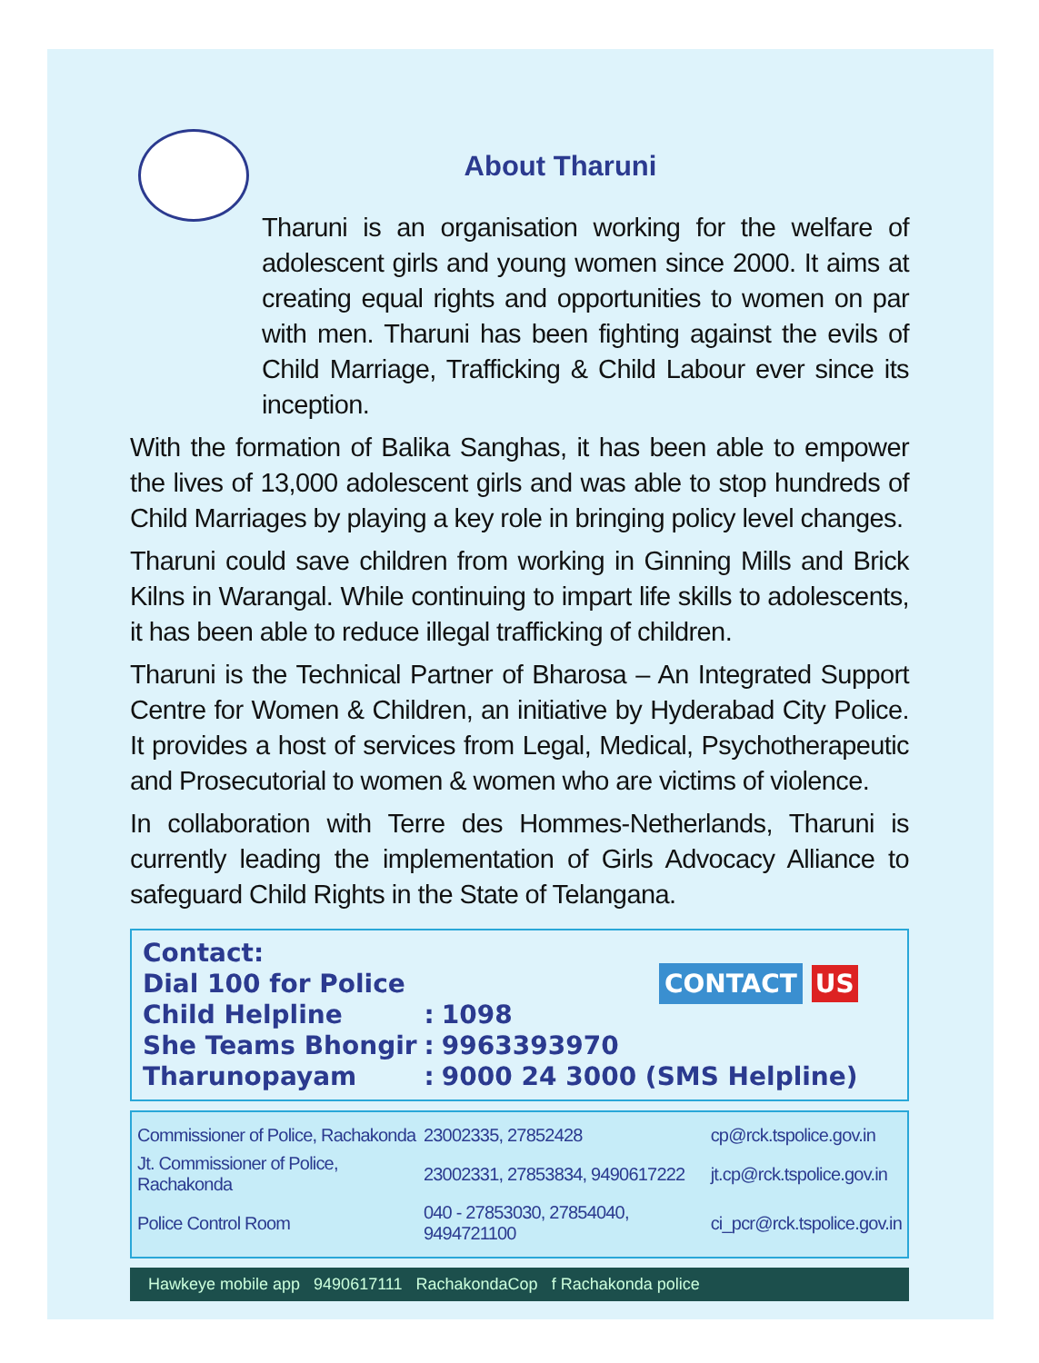About Tharuni
Tharuni is an organisation working for the welfare of adolescent girls and young women since 2000. It aims at creating equal rights and opportunities to women on par with men. Tharuni has been fighting against the evils of Child Marriage, Trafficking & Child Labour ever since its inception.
With the formation of Balika Sanghas, it has been able to empower the lives of 13,000 adolescent girls and was able to stop hundreds of Child Marriages by playing a key role in bringing policy level changes.
Tharuni could save children from working in Ginning Mills and Brick Kilns in Warangal. While continuing to impart life skills to adolescents, it has been able to reduce illegal trafficking of children.
Tharuni is the Technical Partner of Bharosa – An Integrated Support Centre for Women & Children, an initiative by Hyderabad City Police. It provides a host of services from Legal, Medical, Psychotherapeutic and Prosecutorial to women & women who are victims of violence.
In collaboration with Terre des Hommes-Netherlands, Tharuni is currently leading the implementation of Girls Advocacy Alliance to safeguard Child Rights in the State of Telangana.
| Contact: | | | CONTACT US |
| Dial 100 for Police | | | |
| Child Helpline | : | 1098 | |
| She Teams Bhongir | : | 9963393970 | |
| Tharunopayam | : | 9000 24 3000 (SMS Helpline) | |
| Commissioner of Police, Rachakonda | 23002335, 27852428 | cp@rck.tspolice.gov.in |
| Jt. Commissioner of Police, Rachakonda | 23002331, 27853834, 9490617222 | jt.cp@rck.tspolice.gov.in |
| Police Control Room | 040 - 27853030, 27854040, 9494721100 | ci_pcr@rck.tspolice.gov.in |
Hawkeye mobile app 9490617111 RachakondaCop f Rachakonda police